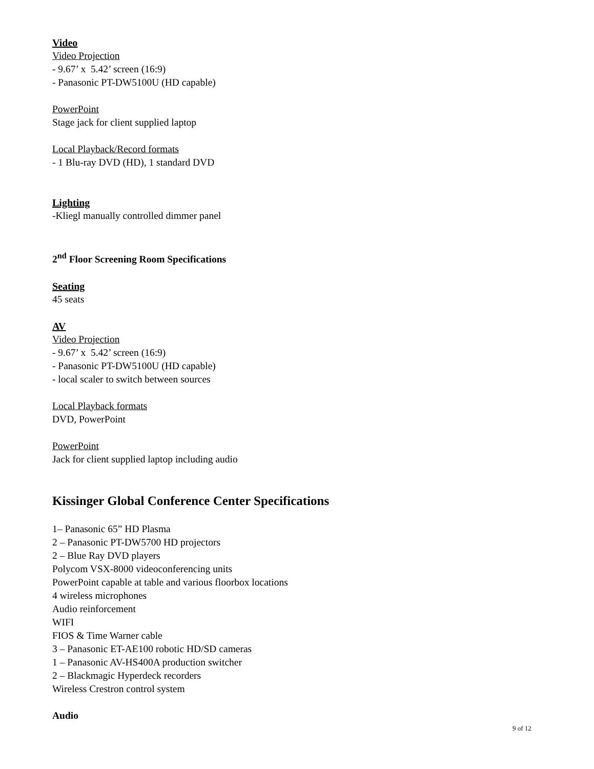Video
Video Projection
- 9.67’ x 5.42’ screen (16:9)
- Panasonic PT-DW5100U (HD capable)
PowerPoint
Stage jack for client supplied laptop
Local Playback/Record formats
- 1 Blu-ray DVD (HD), 1 standard DVD
Lighting
-Kliegl manually controlled dimmer panel
2<sup>nd</sup> Floor Screening Room Specifications
Seating
45 seats
AV
Video Projection
- 9.67’ x 5.42’ screen (16:9)
- Panasonic PT-DW5100U (HD capable)
- local scaler to switch between sources
Local Playback formats
DVD, PowerPoint
PowerPoint
Jack for client supplied laptop including audio
Kissinger Global Conference Center Specifications
1– Panasonic 65” HD Plasma
2 – Panasonic PT-DW5700 HD projectors
2 – Blue Ray DVD players
Polycom VSX-8000 videoconferencing units
PowerPoint capable at table and various floorbox locations
4 wireless microphones
Audio reinforcement
WIFI
FIOS & Time Warner cable
3 – Panasonic ET-AE100 robotic HD/SD cameras
1 – Panasonic AV-HS400A production switcher
2 – Blackmagic Hyperdeck recorders
Wireless Crestron control system
Audio
9 of 12